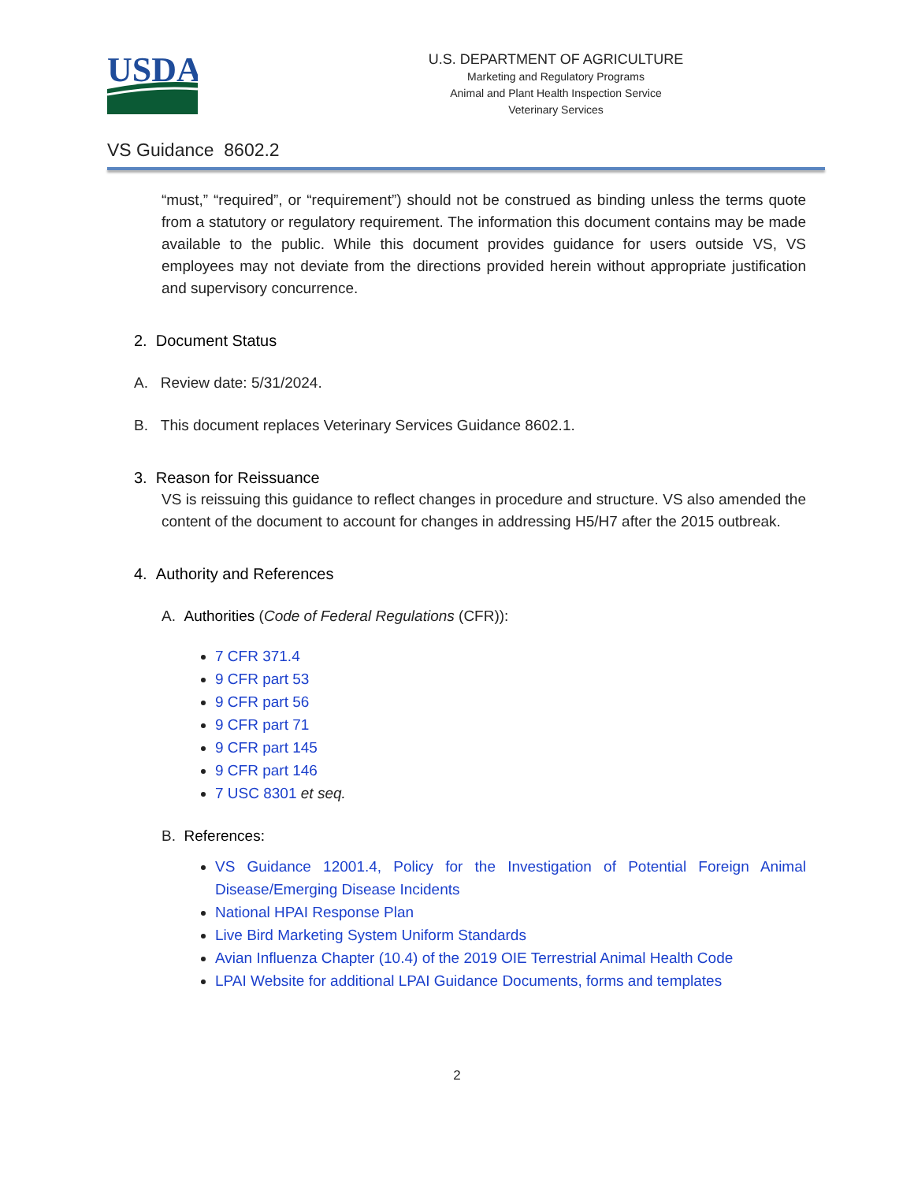USDA
U.S. DEPARTMENT OF AGRICULTURE
Marketing and Regulatory Programs
Animal and Plant Health Inspection Service
Veterinary Services
VS Guidance 8602.2
“must,” “required”, or “requirement”) should not be construed as binding unless the terms quote from a statutory or regulatory requirement. The information this document contains may be made available to the public. While this document provides guidance for users outside VS, VS employees may not deviate from the directions provided herein without appropriate justification and supervisory concurrence.
2. Document Status
A. Review date: 5/31/2024.
B. This document replaces Veterinary Services Guidance 8602.1.
3. Reason for Reissuance
VS is reissuing this guidance to reflect changes in procedure and structure. VS also amended the content of the document to account for changes in addressing H5/H7 after the 2015 outbreak.
4. Authority and References
A. Authorities (Code of Federal Regulations (CFR)):
7 CFR 371.4
9 CFR part 53
9 CFR part 56
9 CFR part 71
9 CFR part 145
9 CFR part 146
7 USC 8301 et seq.
B. References:
VS Guidance 12001.4, Policy for the Investigation of Potential Foreign Animal Disease/Emerging Disease Incidents
National HPAI Response Plan
Live Bird Marketing System Uniform Standards
Avian Influenza Chapter (10.4) of the 2019 OIE Terrestrial Animal Health Code
LPAI Website for additional LPAI Guidance Documents, forms and templates
2